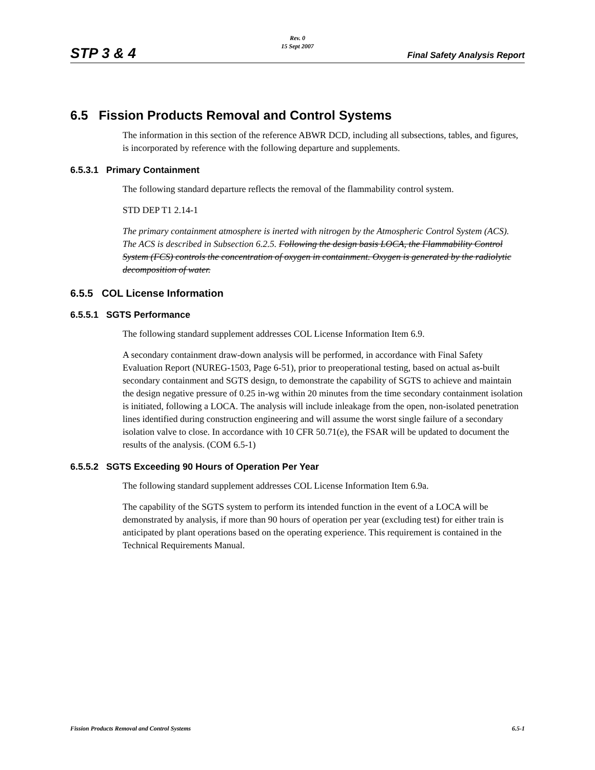STP 3 & 4
Rev. 0
15 Sept 2007
Final Safety Analysis Report
6.5 Fission Products Removal and Control Systems
The information in this section of the reference ABWR DCD, including all subsections, tables, and figures, is incorporated by reference with the following departure and supplements.
6.5.3.1 Primary Containment
The following standard departure reflects the removal of the flammability control system.
STD DEP T1 2.14-1
The primary containment atmosphere is inerted with nitrogen by the Atmospheric Control System (ACS). The ACS is described in Subsection 6.2.5. Following the design basis LOCA, the Flammability Control System (FCS) controls the concentration of oxygen in containment. Oxygen is generated by the radiolytic decomposition of water.
6.5.5 COL License Information
6.5.5.1 SGTS Performance
The following standard supplement addresses COL License Information Item 6.9.
A secondary containment draw-down analysis will be performed, in accordance with Final Safety Evaluation Report (NUREG-1503, Page 6-51), prior to preoperational testing, based on actual as-built secondary containment and SGTS design, to demonstrate the capability of SGTS to achieve and maintain the design negative pressure of 0.25 in-wg within 20 minutes from the time secondary containment isolation is initiated, following a LOCA. The analysis will include inleakage from the open, non-isolated penetration lines identified during construction engineering and will assume the worst single failure of a secondary isolation valve to close. In accordance with 10 CFR 50.71(e), the FSAR will be updated to document the results of the analysis. (COM 6.5-1)
6.5.5.2 SGTS Exceeding 90 Hours of Operation Per Year
The following standard supplement addresses COL License Information Item 6.9a.
The capability of the SGTS system to perform its intended function in the event of a LOCA will be demonstrated by analysis, if more than 90 hours of operation per year (excluding test) for either train is anticipated by plant operations based on the operating experience. This requirement is contained in the Technical Requirements Manual.
Fission Products Removal and Control Systems 6.5-1